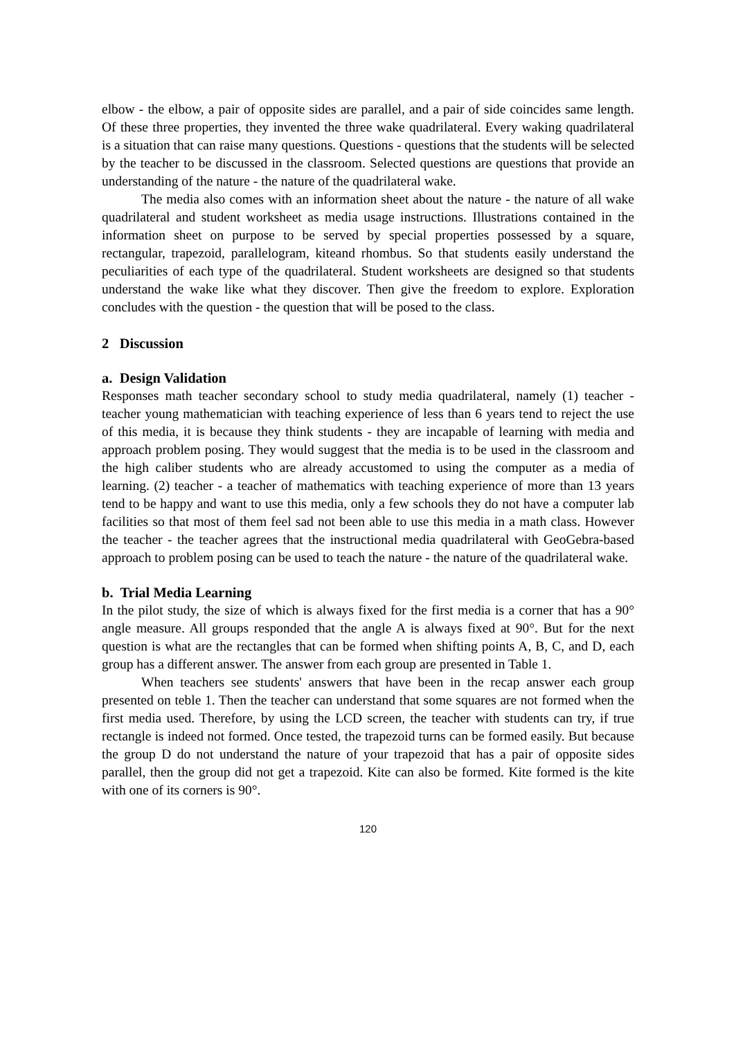elbow - the elbow, a pair of opposite sides are parallel, and a pair of side coincides same length. Of these three properties, they invented the three wake quadrilateral. Every waking quadrilateral is a situation that can raise many questions. Questions - questions that the students will be selected by the teacher to be discussed in the classroom. Selected questions are questions that provide an understanding of the nature - the nature of the quadrilateral wake.
The media also comes with an information sheet about the nature - the nature of all wake quadrilateral and student worksheet as media usage instructions. Illustrations contained in the information sheet on purpose to be served by special properties possessed by a square, rectangular, trapezoid, parallelogram, kiteand rhombus. So that students easily understand the peculiarities of each type of the quadrilateral. Student worksheets are designed so that students understand the wake like what they discover. Then give the freedom to explore. Exploration concludes with the question - the question that will be posed to the class.
2 Discussion
a. Design Validation
Responses math teacher secondary school to study media quadrilateral, namely (1) teacher - teacher young mathematician with teaching experience of less than 6 years tend to reject the use of this media, it is because they think students - they are incapable of learning with media and approach problem posing. They would suggest that the media is to be used in the classroom and the high caliber students who are already accustomed to using the computer as a media of learning. (2) teacher - a teacher of mathematics with teaching experience of more than 13 years tend to be happy and want to use this media, only a few schools they do not have a computer lab facilities so that most of them feel sad not been able to use this media in a math class. However the teacher - the teacher agrees that the instructional media quadrilateral with GeoGebra-based approach to problem posing can be used to teach the nature - the nature of the quadrilateral wake.
b. Trial Media Learning
In the pilot study, the size of which is always fixed for the first media is a corner that has a 90° angle measure. All groups responded that the angle A is always fixed at 90°. But for the next question is what are the rectangles that can be formed when shifting points A, B, C, and D, each group has a different answer. The answer from each group are presented in Table 1.
When teachers see students' answers that have been in the recap answer each group presented on teble 1. Then the teacher can understand that some squares are not formed when the first media used. Therefore, by using the LCD screen, the teacher with students can try, if true rectangle is indeed not formed. Once tested, the trapezoid turns can be formed easily. But because the group D do not understand the nature of your trapezoid that has a pair of opposite sides parallel, then the group did not get a trapezoid. Kite can also be formed. Kite formed is the kite with one of its corners is 90°.
120